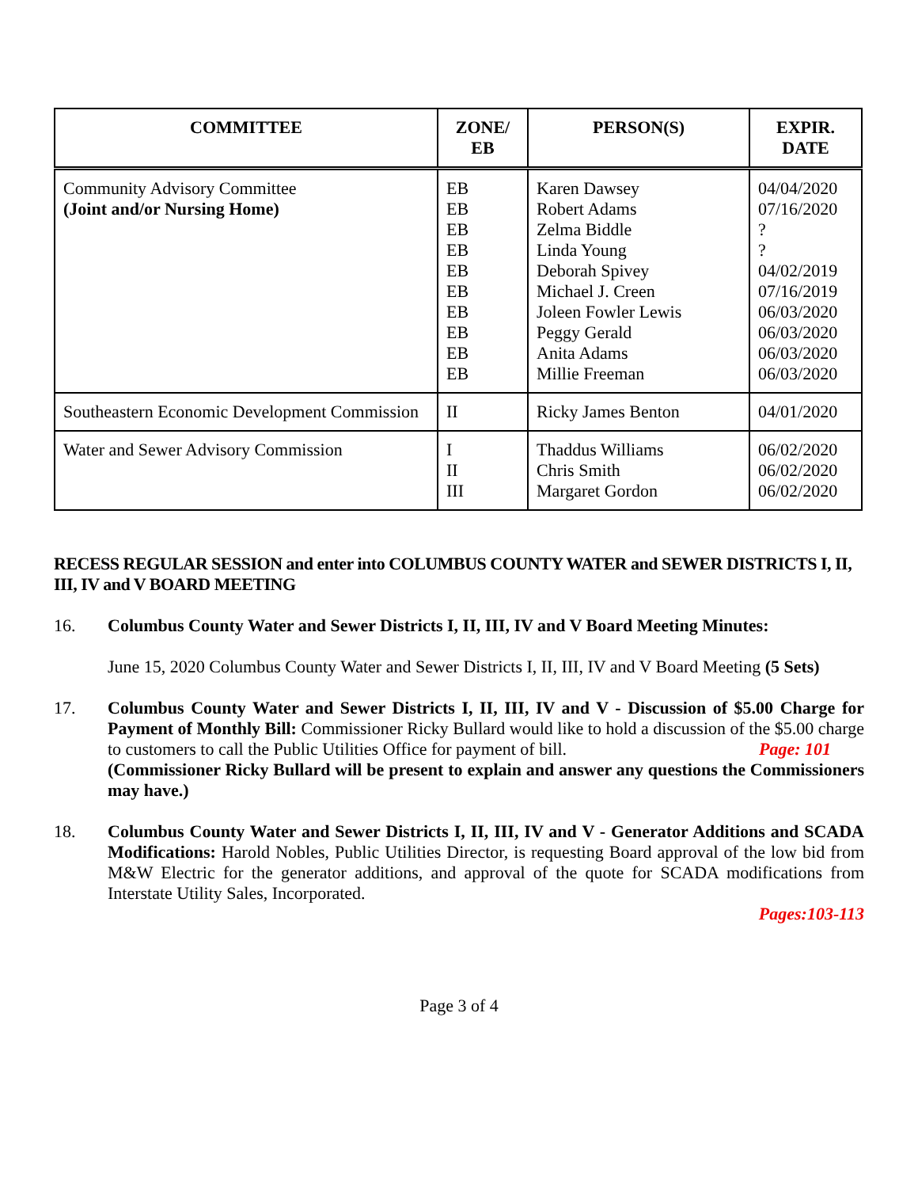| COMMITTEE | ZONE/ EB | PERSON(S) | EXPIR. DATE |
| --- | --- | --- | --- |
| Community Advisory Committee (Joint and/or Nursing Home) | EB EB EB EB EB EB EB EB EB EB | Karen Dawsey Robert Adams Zelma Biddle Linda Young Deborah Spivey Michael J. Creen Joleen Fowler Lewis Peggy Gerald Anita Adams Millie Freeman | 04/04/2020 07/16/2020 ? ? 04/02/2019 07/16/2019 06/03/2020 06/03/2020 06/03/2020 06/03/2020 |
| Southeastern Economic Development Commission | II | Ricky James Benton | 04/01/2020 |
| Water and Sewer Advisory Commission | I II III | Thaddus Williams Chris Smith Margaret Gordon | 06/02/2020 06/02/2020 06/02/2020 |
RECESS REGULAR SESSION and enter into COLUMBUS COUNTY WATER and SEWER DISTRICTS I, II, III, IV and V BOARD MEETING
16. Columbus County Water and Sewer Districts I, II, III, IV and V Board Meeting Minutes:
June 15, 2020 Columbus County Water and Sewer Districts I, II, III, IV and V Board Meeting (5 Sets)
17. Columbus County Water and Sewer Districts I, II, III, IV and V - Discussion of $5.00 Charge for Payment of Monthly Bill: Commissioner Ricky Bullard would like to hold a discussion of the $5.00 charge to customers to call the Public Utilities Office for payment of bill. Page: 101
(Commissioner Ricky Bullard will be present to explain and answer any questions the Commissioners may have.)
18. Columbus County Water and Sewer Districts I, II, III, IV and V - Generator Additions and SCADA Modifications: Harold Nobles, Public Utilities Director, is requesting Board approval of the low bid from M&W Electric for the generator additions, and approval of the quote for SCADA modifications from Interstate Utility Sales, Incorporated.
Pages:103-113
Page 3 of 4